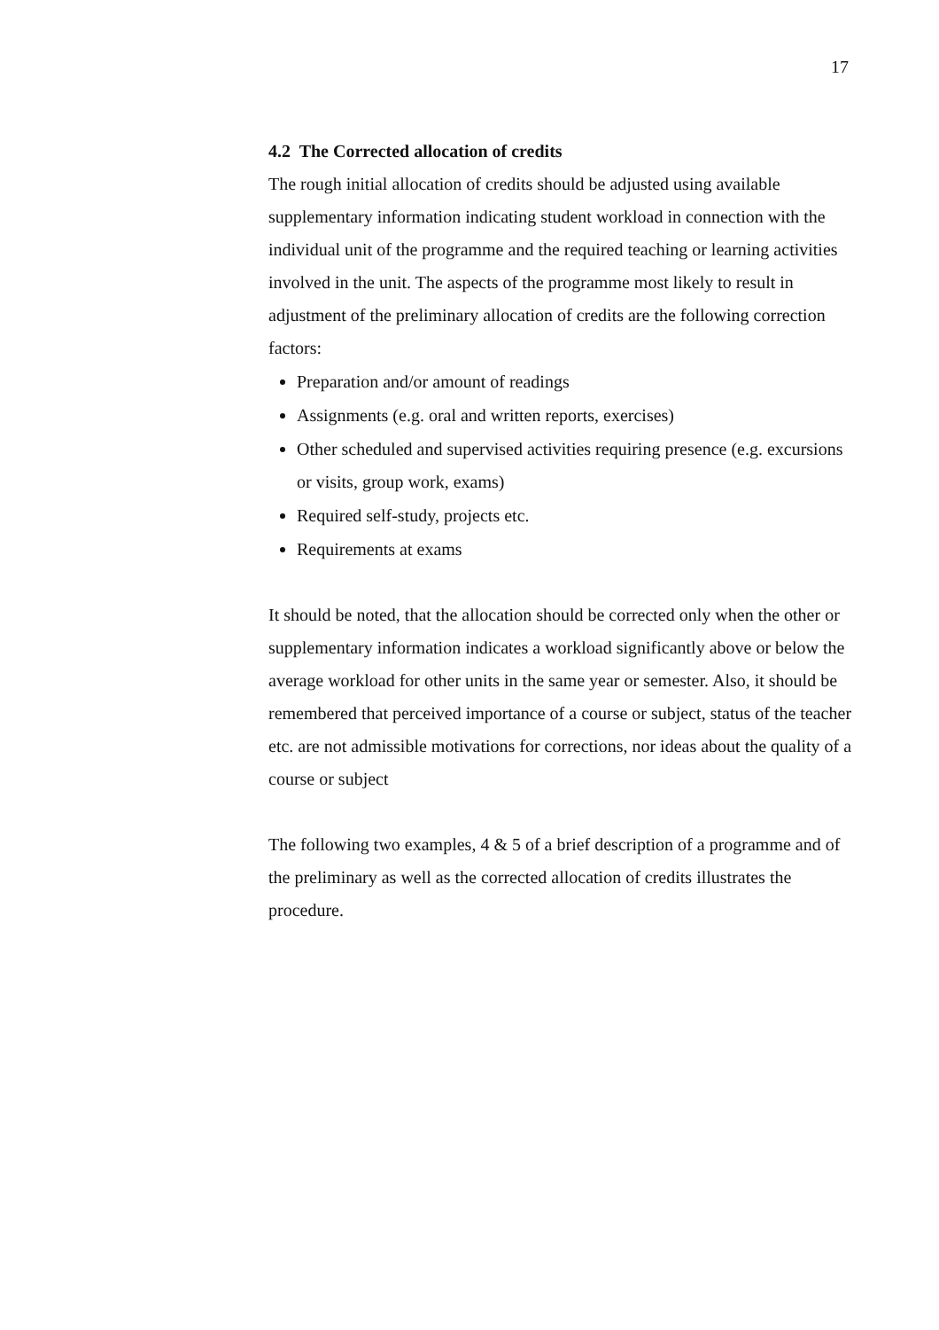17
4.2 The Corrected allocation of credits
The rough initial allocation of credits should be adjusted using available supplementary information indicating student workload in connection with the individual unit of the programme and the required teaching or learning activities involved in the unit. The aspects of the programme most likely to result in adjustment of the preliminary allocation of credits are the following correction factors:
Preparation and/or amount of readings
Assignments (e.g. oral and written reports, exercises)
Other scheduled and supervised activities requiring presence (e.g. excursions or visits, group work, exams)
Required self-study, projects etc.
Requirements at exams
It should be noted, that the allocation should be corrected only when the other or supplementary information indicates a workload significantly above or below the average workload for other units in the same year or semester. Also, it should be remembered that perceived importance of a course or subject, status of the teacher etc. are not admissible motivations for corrections, nor ideas about the quality of a course or subject
The following two examples, 4 & 5 of a brief description of a programme and of the preliminary as well as the corrected allocation of credits illustrates the procedure.